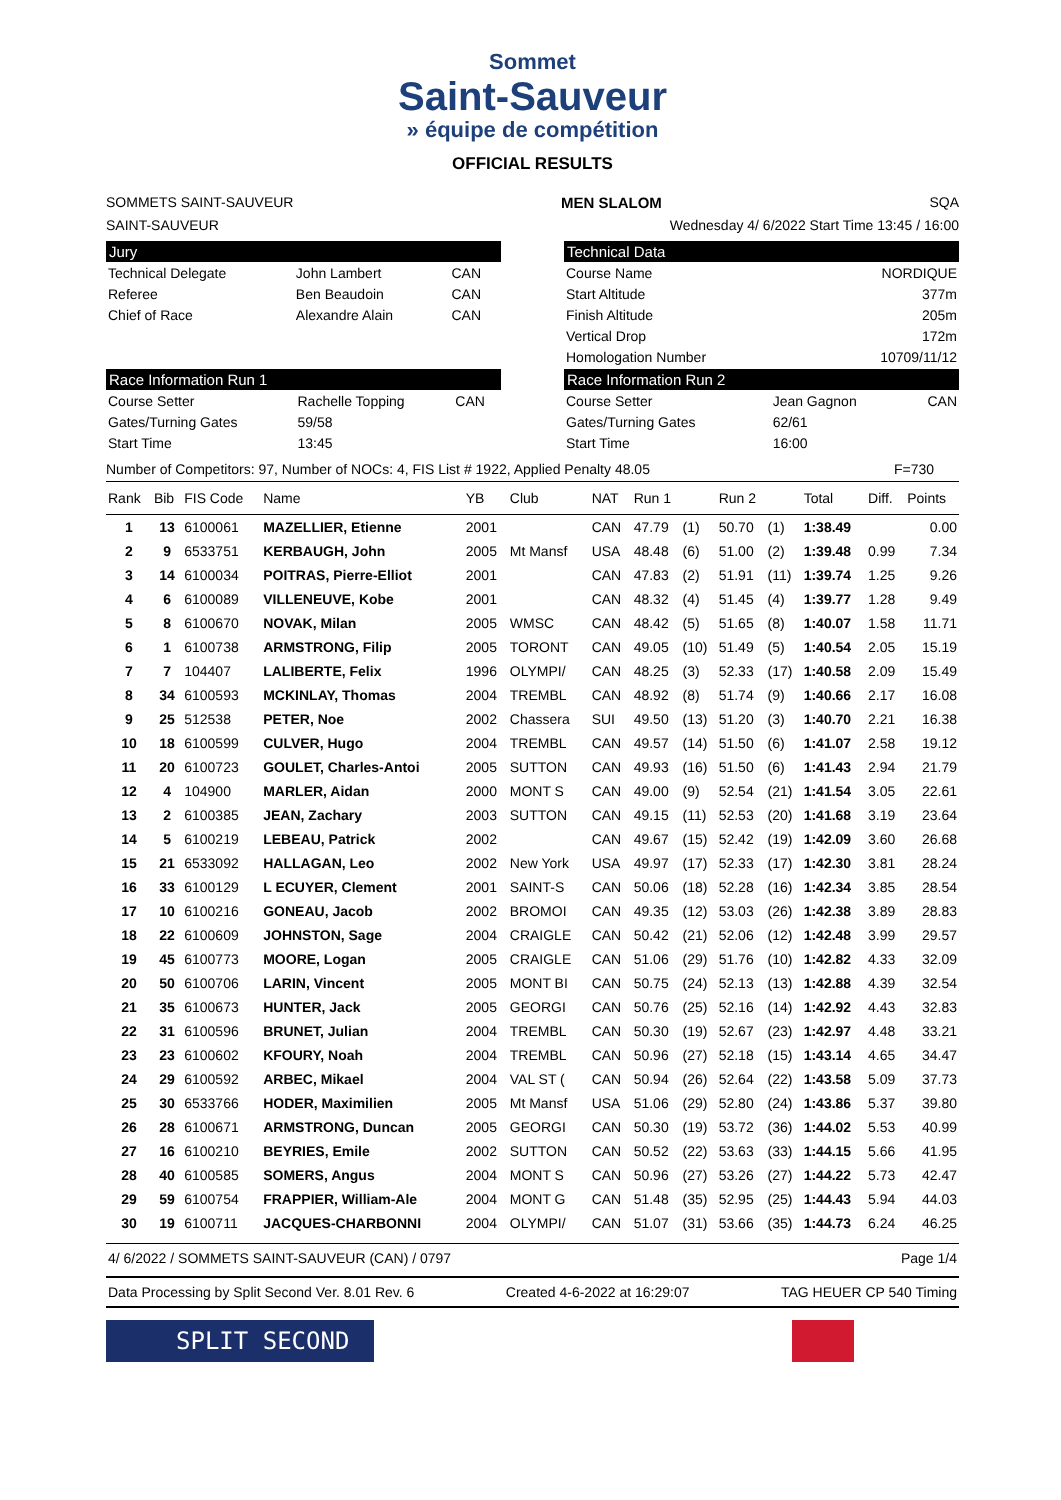Sommet
Saint-Sauveur
» équipe de compétition
OFFICIAL RESULTS
SOMMETS SAINT-SAUVEUR MEN SLALOM SQA
SAINT-SAUVEUR Wednesday 4/ 6/2022 Start Time 13:45 / 16:00
Jury
| Technical Delegate | John Lambert | CAN |
| Referee | Ben Beaudoin | CAN |
| Chief of Race | Alexandre Alain | CAN |
Technical Data
| Course Name | NORDIQUE |
| Start Altitude | 377m |
| Finish Altitude | 205m |
| Vertical Drop | 172m |
| Homologation Number | 10709/11/12 |
Race Information Run 1
| Course Setter | Rachelle Topping | CAN |
| Gates/Turning Gates | 59/58 | |
| Start Time | 13:45 | |
Race Information Run 2
| Course Setter | Jean Gagnon | CAN |
| Gates/Turning Gates | 62/61 | |
| Start Time | 16:00 | |
Number of Competitors: 97, Number of NOCs: 4, FIS List # 1922, Applied Penalty 48.05 F=730
| Rank | Bib | FIS Code | Name | YB | Club | NAT | Run 1 | | Run 2 | | Total | Diff. | Points |
| --- | --- | --- | --- | --- | --- | --- | --- | --- | --- | --- | --- | --- | --- |
| 1 | 13 | 6100061 | MAZELLIER, Etienne | 2001 | | CAN | 47.79 | (1) | 50.70 | (1) | 1:38.49 | | 0.00 |
| 2 | 9 | 6533751 | KERBAUGH, John | 2005 | Mt Mansf | USA | 48.48 | (6) | 51.00 | (2) | 1:39.48 | 0.99 | 7.34 |
| 3 | 14 | 6100034 | POITRAS, Pierre-Elliot | 2001 | | CAN | 47.83 | (2) | 51.91 | (11) | 1:39.74 | 1.25 | 9.26 |
| 4 | 6 | 6100089 | VILLENEUVE, Kobe | 2001 | | CAN | 48.32 | (4) | 51.45 | (4) | 1:39.77 | 1.28 | 9.49 |
| 5 | 8 | 6100670 | NOVAK, Milan | 2005 | WMSC | CAN | 48.42 | (5) | 51.65 | (8) | 1:40.07 | 1.58 | 11.71 |
| 6 | 1 | 6100738 | ARMSTRONG, Filip | 2005 | TORONT | CAN | 49.05 | (10) | 51.49 | (5) | 1:40.54 | 2.05 | 15.19 |
| 7 | 7 | 104407 | LALIBERTE, Felix | 1996 | OLYMPI/ | CAN | 48.25 | (3) | 52.33 | (17) | 1:40.58 | 2.09 | 15.49 |
| 8 | 34 | 6100593 | MCKINLAY, Thomas | 2004 | TREMBL | CAN | 48.92 | (8) | 51.74 | (9) | 1:40.66 | 2.17 | 16.08 |
| 9 | 25 | 512538 | PETER, Noe | 2002 | Chassera | SUI | 49.50 | (13) | 51.20 | (3) | 1:40.70 | 2.21 | 16.38 |
| 10 | 18 | 6100599 | CULVER, Hugo | 2004 | TREMBL | CAN | 49.57 | (14) | 51.50 | (6) | 1:41.07 | 2.58 | 19.12 |
| 11 | 20 | 6100723 | GOULET, Charles-Antoi | 2005 | SUTTON | CAN | 49.93 | (16) | 51.50 | (6) | 1:41.43 | 2.94 | 21.79 |
| 12 | 4 | 104900 | MARLER, Aidan | 2000 | MONT S | CAN | 49.00 | (9) | 52.54 | (21) | 1:41.54 | 3.05 | 22.61 |
| 13 | 2 | 6100385 | JEAN, Zachary | 2003 | SUTTON | CAN | 49.15 | (11) | 52.53 | (20) | 1:41.68 | 3.19 | 23.64 |
| 14 | 5 | 6100219 | LEBEAU, Patrick | 2002 | | CAN | 49.67 | (15) | 52.42 | (19) | 1:42.09 | 3.60 | 26.68 |
| 15 | 21 | 6533092 | HALLAGAN, Leo | 2002 | New York | USA | 49.97 | (17) | 52.33 | (17) | 1:42.30 | 3.81 | 28.24 |
| 16 | 33 | 6100129 | L ECUYER, Clement | 2001 | SAINT-S | CAN | 50.06 | (18) | 52.28 | (16) | 1:42.34 | 3.85 | 28.54 |
| 17 | 10 | 6100216 | GONEAU, Jacob | 2002 | BROMOI | CAN | 49.35 | (12) | 53.03 | (26) | 1:42.38 | 3.89 | 28.83 |
| 18 | 22 | 6100609 | JOHNSTON, Sage | 2004 | CRAIGLE | CAN | 50.42 | (21) | 52.06 | (12) | 1:42.48 | 3.99 | 29.57 |
| 19 | 45 | 6100773 | MOORE, Logan | 2005 | CRAIGLE | CAN | 51.06 | (29) | 51.76 | (10) | 1:42.82 | 4.33 | 32.09 |
| 20 | 50 | 6100706 | LARIN, Vincent | 2005 | MONT BI | CAN | 50.75 | (24) | 52.13 | (13) | 1:42.88 | 4.39 | 32.54 |
| 21 | 35 | 6100673 | HUNTER, Jack | 2005 | GEORGI | CAN | 50.76 | (25) | 52.16 | (14) | 1:42.92 | 4.43 | 32.83 |
| 22 | 31 | 6100596 | BRUNET, Julian | 2004 | TREMBL | CAN | 50.30 | (19) | 52.67 | (23) | 1:42.97 | 4.48 | 33.21 |
| 23 | 23 | 6100602 | KFOURY, Noah | 2004 | TREMBL | CAN | 50.96 | (27) | 52.18 | (15) | 1:43.14 | 4.65 | 34.47 |
| 24 | 29 | 6100592 | ARBEC, Mikael | 2004 | VAL ST ( | CAN | 50.94 | (26) | 52.64 | (22) | 1:43.58 | 5.09 | 37.73 |
| 25 | 30 | 6533766 | HODER, Maximilien | 2005 | Mt Mansf | USA | 51.06 | (29) | 52.80 | (24) | 1:43.86 | 5.37 | 39.80 |
| 26 | 28 | 6100671 | ARMSTRONG, Duncan | 2005 | GEORGI | CAN | 50.30 | (19) | 53.72 | (36) | 1:44.02 | 5.53 | 40.99 |
| 27 | 16 | 6100210 | BEYRIES, Emile | 2002 | SUTTON | CAN | 50.52 | (22) | 53.63 | (33) | 1:44.15 | 5.66 | 41.95 |
| 28 | 40 | 6100585 | SOMERS, Angus | 2004 | MONT S | CAN | 50.96 | (27) | 53.26 | (27) | 1:44.22 | 5.73 | 42.47 |
| 29 | 59 | 6100754 | FRAPPIER, William-Ale | 2004 | MONT G | CAN | 51.48 | (35) | 52.95 | (25) | 1:44.43 | 5.94 | 44.03 |
| 30 | 19 | 6100711 | JACQUES-CHARBONNI | 2004 | OLYMPI/ | CAN | 51.07 | (31) | 53.66 | (35) | 1:44.73 | 6.24 | 46.25 |
4/ 6/2022 / SOMMETS SAINT-SAUVEUR (CAN) / 0797 Page 1/4
Data Processing by Split Second Ver. 8.01 Rev. 6 Created 4-6-2022 at 16:29:07 TAG HEUER CP 540 Timing
SPLIT SECOND